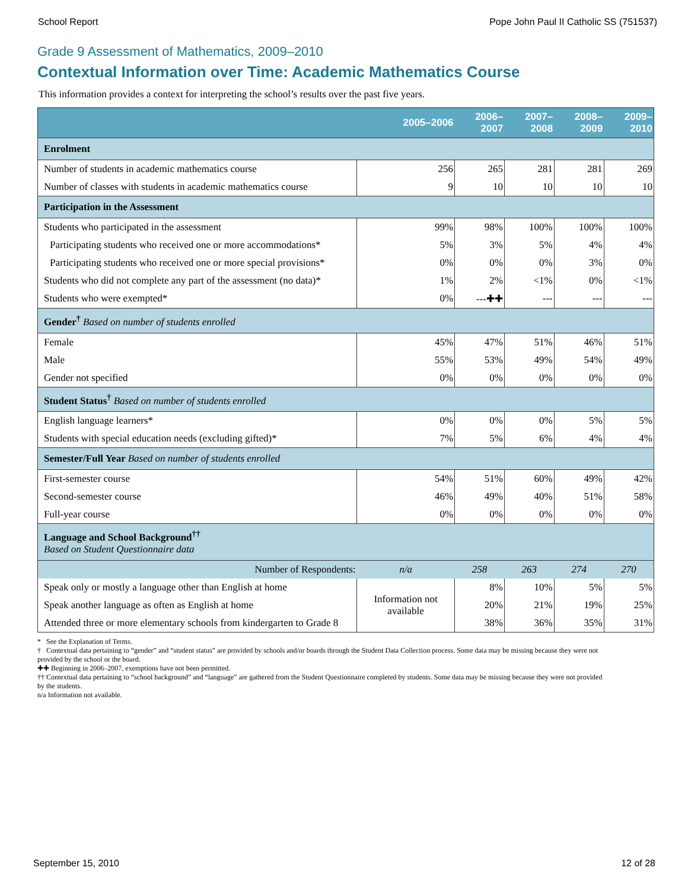School Report Pope John Paul II Catholic SS (751537)
Grade 9 Assessment of Mathematics, 2009–2010
Contextual Information over Time: Academic Mathematics Course
This information provides a context for interpreting the school’s results over the past five years.
| | 2005–2006 | 2006–2007 | 2007–2008 | 2008–2009 | 2009–2010 |
| --- | --- | --- | --- | --- | --- |
| Enrolment | | | | | |
| Number of students in academic mathematics course | 256 | 265 | 281 | 281 | 269 |
| Number of classes with students in academic mathematics course | 9 | 10 | 10 | 10 | 10 |
| Participation in the Assessment | | | | | |
| Students who participated in the assessment | 99% | 98% | 100% | 100% | 100% |
| Participating students who received one or more accommodations* | 5% | 3% | 5% | 4% | 4% |
| Participating students who received one or more special provisions* | 0% | 0% | 0% | 3% | 0% |
| Students who did not complete any part of the assessment (no data)* | 1% | 2% | <1% | 0% | <1% |
| Students who were exempted* | 0% | ---✚✚ | --- | --- | --- |
| Gender<sup>†</sup> Based on number of students enrolled | | | | | |
| Female | 45% | 47% | 51% | 46% | 51% |
| Male | 55% | 53% | 49% | 54% | 49% |
| Gender not specified | 0% | 0% | 0% | 0% | 0% |
| Student Status<sup>†</sup> Based on number of students enrolled | | | | | |
| English language learners* | 0% | 0% | 0% | 5% | 5% |
| Students with special education needs (excluding gifted)* | 7% | 5% | 6% | 4% | 4% |
| Semester/Full Year Based on number of students enrolled | | | | | |
| First-semester course | 54% | 51% | 60% | 49% | 42% |
| Second-semester course | 46% | 49% | 40% | 51% | 58% |
| Full-year course | 0% | 0% | 0% | 0% | 0% |
| Language and School Background<sup>††</sup> Based on Student Questionnaire data | | | | | |
| Number of Respondents: | n/a | 258 | 263 | 274 | 270 |
| Speak only or mostly a language other than English at home | Information not available | 8% | 10% | 5% | 5% |
| Speak another language as often as English at home | | 20% | 21% | 19% | 25% |
| Attended three or more elementary schools from kindergarten to Grade 8 | | 38% | 36% | 35% | 31% |
* See the Explanation of Terms.
† Contextual data pertaining to “gender” and “student status” are provided by schools and/or boards through the Student Data Collection process. Some data may be missing because they were not provided by the school or the board.
✚✚ Beginning in 2006–2007, exemptions have not been permitted.
†† Contextual data pertaining to “school background” and “language” are gathered from the Student Questionnaire completed by students. Some data may be missing because they were not provided by the students.
n/a Information not available.
September 15, 2010 12 of 28